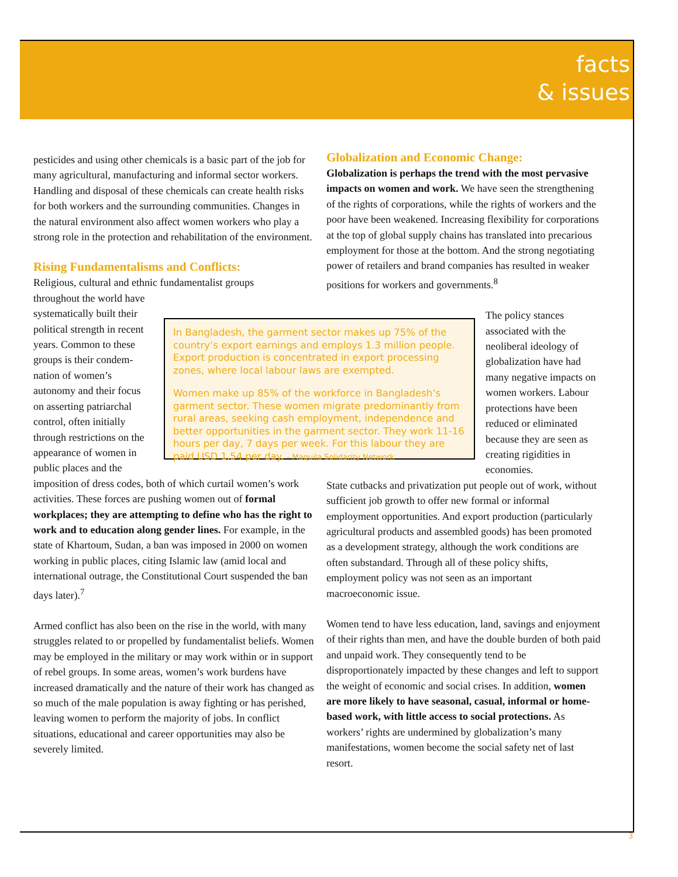facts
& issues
pesticides and using other chemicals is a basic part of the job for many agricultural, manufacturing and informal sector workers. Handling and disposal of these chemicals can create health risks for both workers and the surrounding communities. Changes in the natural environment also affect women workers who play a strong role in the protection and rehabilitation of the environment.
Rising Fundamentalisms and Conflicts:
Religious, cultural and ethnic fundamentalist groups
throughout the world have
systematically built their
political strength in recent
years. Common to these
groups is their condem-
nation of women’s
autonomy and their focus
on asserting patriarchal
control, often initially
through restrictions on the
appearance of women in
public places and the
imposition of dress codes, both of which curtail women’s work activities. These forces are pushing women out of formal workplaces; they are attempting to define who has the right to work and to education along gender lines. For example, in the state of Khartoum, Sudan, a ban was imposed in 2000 on women working in public places, citing Islamic law (amid local and international outrage, the Constitutional Court suspended the ban days later).<sup>7</sup>
Armed conflict has also been on the rise in the world, with many struggles related to or propelled by fundamentalist beliefs. Women may be employed in the military or may work within or in support of rebel groups. In some areas, women’s work burdens have increased dramatically and the nature of their work has changed as so much of the male population is away fighting or has perished, leaving women to perform the majority of jobs. In conflict situations, educational and career opportunities may also be severely limited.
Globalization and Economic Change:
Globalization is perhaps the trend with the most pervasive impacts on women and work. We have seen the strengthening of the rights of corporations, while the rights of workers and the poor have been weakened. Increasing flexibility for corporations at the top of global supply chains has translated into precarious employment for those at the bottom. And the strong negotiating power of retailers and brand companies has resulted in weaker positions for workers and governments.<sup>8</sup>
The policy stances associated with the neoliberal ideology of globalization have had many negative impacts on women workers. Labour protections have been reduced or eliminated because they are seen as creating rigidities in economies.
State cutbacks and privatization put people out of work, without sufficient job growth to offer new formal or informal employment opportunities. And export production (particularly agricultural products and assembled goods) has been promoted as a development strategy, although the work conditions are often substandard. Through all of these policy shifts, employment policy was not seen as an important macroeconomic issue.
Women tend to have less education, land, savings and enjoyment of their rights than men, and have the double burden of both paid and unpaid work. They consequently tend to be disproportionately impacted by these changes and left to support the weight of economic and social crises. In addition, women are more likely to have seasonal, casual, informal or home-based work, with little access to social protections. As workers’ rights are undermined by globalization’s many manifestations, women become the social safety net of last resort.
In Bangladesh, the garment sector makes up 75% of the country’s export earnings and employs 1.3 million people. Export production is concentrated in export processing zones, where local labour laws are exempted.
Women make up 85% of the workforce in Bangladesh’s garment sector. These women migrate predominantly from rural areas, seeking cash employment, independence and better opportunities in the garment sector. They work 11-16 hours per day, 7 days per week. For this labour they are paid USD 1.54 per day. - Maquila Solidarity Network
3